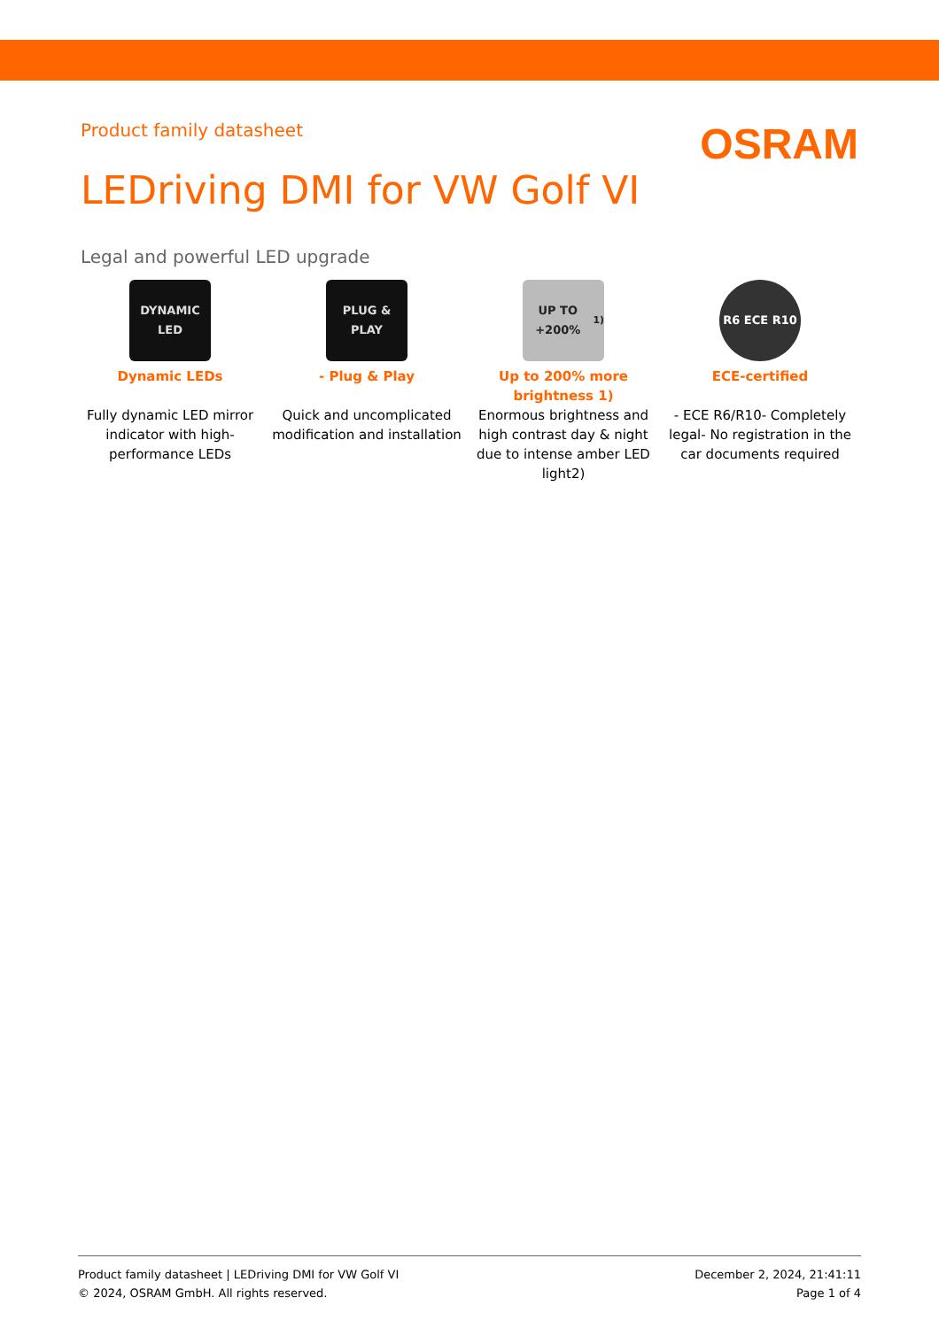Product family datasheet
OSRAM
LEDriving DMI for VW Golf VI
Legal and powerful LED upgrade
DYNAMIC LED
Dynamic LEDs
Fully dynamic LED mirror indicator with high-performance LEDs
PLUG & PLAY
- Plug & Play
Quick and uncomplicated modification and installation
UP TO +200%<sup>1)</sup>
Up to 200% more brightness 1)
Enormous brightness and high contrast day & night due to intense amber LED light2)
R6 ECE R10
ECE-certified
- ECE R6/R10- Completely legal- No registration in the car documents required
Product family datasheet | LEDriving DMI for VW Golf VI
© 2024, OSRAM GmbH. All rights reserved.
December 2, 2024, 21:41:11
Page 1 of 4